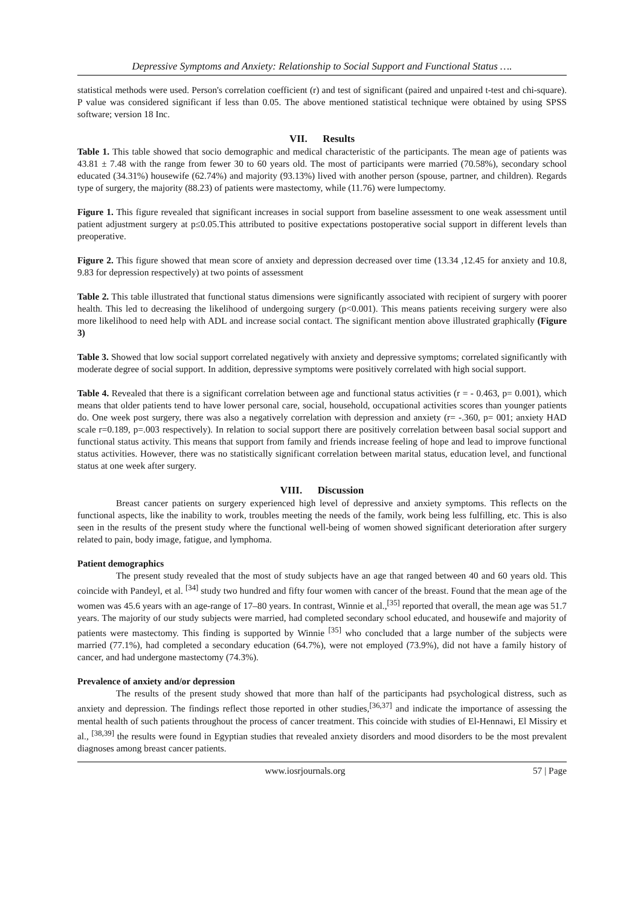Depressive Symptoms and Anxiety: Relationship to Social Support and Functional Status ….
statistical methods were used. Person's correlation coefficient (r) and test of significant (paired and unpaired t-test and chi-square). P value was considered significant if less than 0.05. The above mentioned statistical technique were obtained by using SPSS software; version 18 Inc.
VII. Results
Table 1. This table showed that socio demographic and medical characteristic of the participants. The mean age of patients was 43.81 ± 7.48 with the range from fewer 30 to 60 years old. The most of participants were married (70.58%), secondary school educated (34.31%) housewife (62.74%) and majority (93.13%) lived with another person (spouse, partner, and children). Regards type of surgery, the majority (88.23) of patients were mastectomy, while (11.76) were lumpectomy.
Figure 1. This figure revealed that significant increases in social support from baseline assessment to one weak assessment until patient adjustment surgery at p≤0.05.This attributed to positive expectations postoperative social support in different levels than preoperative.
Figure 2. This figure showed that mean score of anxiety and depression decreased over time (13.34 ,12.45 for anxiety and 10.8, 9.83 for depression respectively) at two points of assessment
Table 2. This table illustrated that functional status dimensions were significantly associated with recipient of surgery with poorer health. This led to decreasing the likelihood of undergoing surgery (p<0.001). This means patients receiving surgery were also more likelihood to need help with ADL and increase social contact. The significant mention above illustrated graphically (Figure 3)
Table 3. Showed that low social support correlated negatively with anxiety and depressive symptoms; correlated significantly with moderate degree of social support. In addition, depressive symptoms were positively correlated with high social support.
Table 4. Revealed that there is a significant correlation between age and functional status activities (r = - 0.463, p= 0.001), which means that older patients tend to have lower personal care, social, household, occupational activities scores than younger patients do. One week post surgery, there was also a negatively correlation with depression and anxiety (r= -.360, p= 001; anxiety HAD scale r=0.189, p=.003 respectively). In relation to social support there are positively correlation between basal social support and functional status activity. This means that support from family and friends increase feeling of hope and lead to improve functional status activities. However, there was no statistically significant correlation between marital status, education level, and functional status at one week after surgery.
VIII. Discussion
Breast cancer patients on surgery experienced high level of depressive and anxiety symptoms. This reflects on the functional aspects, like the inability to work, troubles meeting the needs of the family, work being less fulfilling, etc. This is also seen in the results of the present study where the functional well-being of women showed significant deterioration after surgery related to pain, body image, fatigue, and lymphoma.
Patient demographics
The present study revealed that the most of study subjects have an age that ranged between 40 and 60 years old. This coincide with Pandeyl, et al. <sup>[34]</sup> study two hundred and fifty four women with cancer of the breast. Found that the mean age of the women was 45.6 years with an age-range of 17–80 years. In contrast, Winnie et al.,<sup>[35]</sup> reported that overall, the mean age was 51.7 years. The majority of our study subjects were married, had completed secondary school educated, and housewife and majority of patients were mastectomy. This finding is supported by Winnie <sup>[35]</sup> who concluded that a large number of the subjects were married (77.1%), had completed a secondary education (64.7%), were not employed (73.9%), did not have a family history of cancer, and had undergone mastectomy (74.3%).
Prevalence of anxiety and/or depression
The results of the present study showed that more than half of the participants had psychological distress, such as anxiety and depression. The findings reflect those reported in other studies,<sup>[36,37]</sup> and indicate the importance of assessing the mental health of such patients throughout the process of cancer treatment. This coincide with studies of El-Hennawi, El Missiry et al., <sup>[38,39]</sup> the results were found in Egyptian studies that revealed anxiety disorders and mood disorders to be the most prevalent diagnoses among breast cancer patients.
www.iosrjournals.org 57 | Page